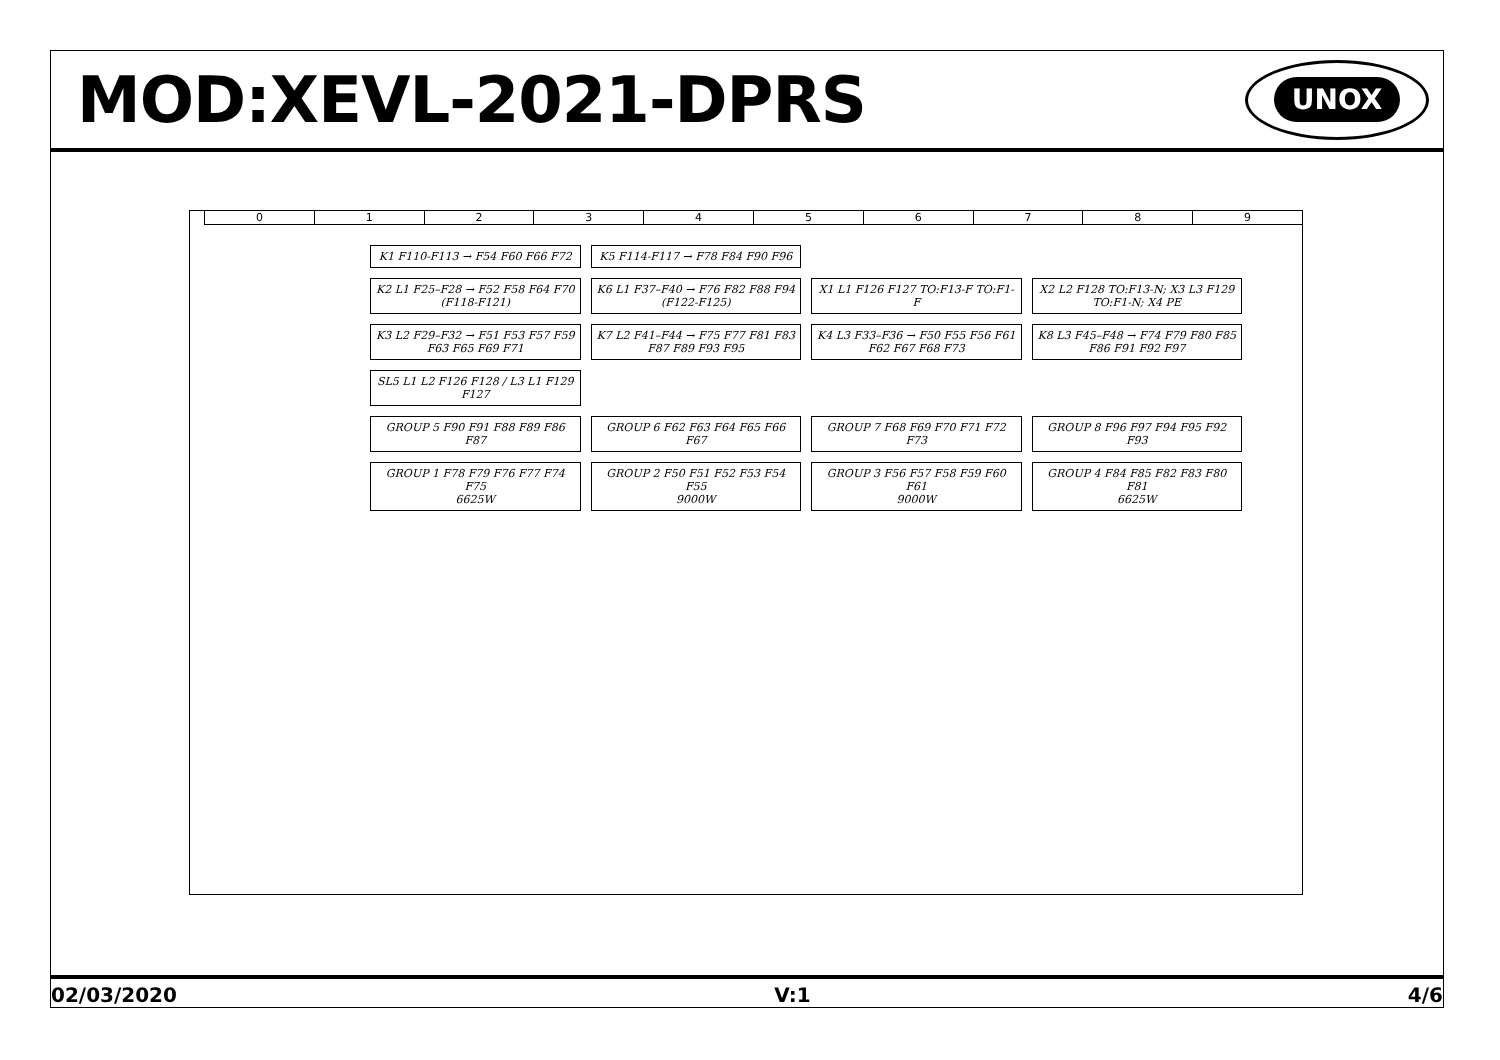MOD:XEVL-2021-DPRS
UNOX
0 1 2 3 4 5 6 7 8 9
K1 F110-F113 → F54 F60 F66 F72
K5 F114-F117 → F78 F84 F90 F96
K2 L1 F25–F28 → F52 F58 F64 F70 (F118-F121)
K6 L1 F37–F40 → F76 F82 F88 F94 (F122-F125)
X1 L1 F126 F127 TO:F13-F TO:F1-F
X2 L2 F128 TO:F13-N; X3 L3 F129 TO:F1-N; X4 PE
K3 L2 F29–F32 → F51 F53 F57 F59 F63 F65 F69 F71
K7 L2 F41–F44 → F75 F77 F81 F83 F87 F89 F93 F95
K4 L3 F33–F36 → F50 F55 F56 F61 F62 F67 F68 F73
K8 L3 F45–F48 → F74 F79 F80 F85 F86 F91 F92 F97
SL5 L1 L2 F126 F128 / L3 L1 F129 F127
GROUP 5 F90 F91 F88 F89 F86 F87
GROUP 6 F62 F63 F64 F65 F66 F67
GROUP 7 F68 F69 F70 F71 F72 F73
GROUP 8 F96 F97 F94 F95 F92 F93
GROUP 1 F78 F79 F76 F77 F74 F75
6625W
GROUP 2 F50 F51 F52 F53 F54 F55
9000W
GROUP 3 F56 F57 F58 F59 F60 F61
9000W
GROUP 4 F84 F85 F82 F83 F80 F81
6625W
02/03/2020 V:1 4/6